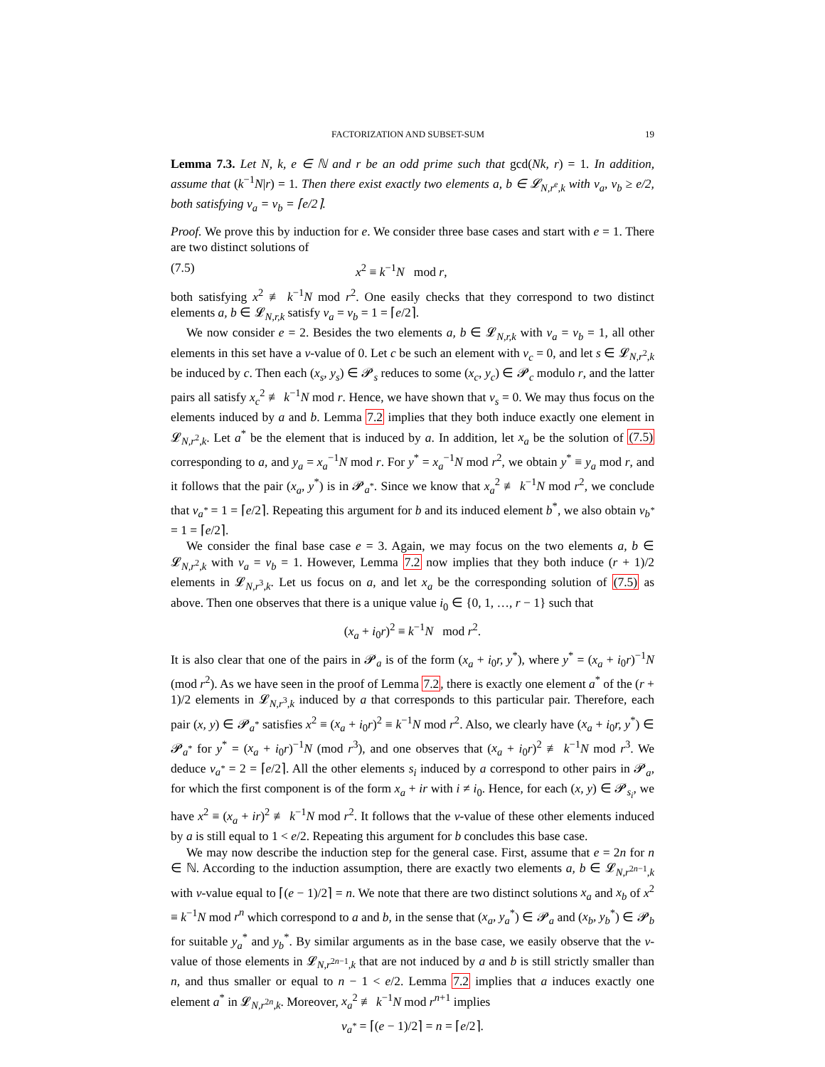FACTORIZATION AND SUBSET-SUM 19
Lemma 7.3. Let N, k, e ∈ ℕ and r be an odd prime such that gcd(Nk, r) = 1. In addition, assume that (k<sup>−1</sup>N|r) = 1. Then there exist exactly two elements a, b ∈ 𝓛<sub>N,r<sup>e</sup>,k</sub> with ν<sub>a</sub>, ν<sub>b</sub> ≥ e/2, both satisfying ν<sub>a</sub> = ν<sub>b</sub> = ⌈e/2⌉.
Proof. We prove this by induction for e. We consider three base cases and start with e = 1. There are two distinct solutions of
(7.5) x<sup>2</sup> ≡ k<sup>−1</sup>N mod r,
both satisfying x<sup>2</sup> ≢ k<sup>−1</sup>N mod r<sup>2</sup>. One easily checks that they correspond to two distinct elements a, b ∈ 𝓛<sub>N,r,k</sub> satisfy ν<sub>a</sub> = ν<sub>b</sub> = 1 = ⌈e/2⌉.
We now consider e = 2. Besides the two elements a, b ∈ 𝓛<sub>N,r,k</sub> with ν<sub>a</sub> = ν<sub>b</sub> = 1, all other elements in this set have a ν-value of 0. Let c be such an element with ν<sub>c</sub> = 0, and let s ∈ 𝓛<sub>N,r<sup>2</sup>,k</sub> be induced by c. Then each (x<sub>s</sub>, y<sub>s</sub>) ∈ 𝓟<sub>s</sub> reduces to some (x<sub>c</sub>, y<sub>c</sub>) ∈ 𝓟<sub>c</sub> modulo r, and the latter pairs all satisfy x<sub>c</sub><sup>2</sup> ≢ k<sup>−1</sup>N mod r. Hence, we have shown that ν<sub>s</sub> = 0. We may thus focus on the elements induced by a and b. Lemma 7.2 implies that they both induce exactly one element in 𝓛<sub>N,r<sup>2</sup>,k</sub>. Let a<sup>*</sup> be the element that is induced by a. In addition, let x<sub>a</sub> be the solution of (7.5) corresponding to a, and y<sub>a</sub> = x<sub>a</sub><sup>−1</sup>N mod r. For y<sup>*</sup> = x<sub>a</sub><sup>−1</sup>N mod r<sup>2</sup>, we obtain y<sup>*</sup> ≡ y<sub>a</sub> mod r, and it follows that the pair (x<sub>a</sub>, y<sup>*</sup>) is in 𝓟<sub>a<sup>*</sup></sub>. Since we know that x<sub>a</sub><sup>2</sup> ≢ k<sup>−1</sup>N mod r<sup>2</sup>, we conclude that ν<sub>a<sup>*</sup></sub> = 1 = ⌈e/2⌉. Repeating this argument for b and its induced element b<sup>*</sup>, we also obtain ν<sub>b<sup>*</sup></sub> = 1 = ⌈e/2⌉.
We consider the final base case e = 3. Again, we may focus on the two elements a, b ∈ 𝓛<sub>N,r<sup>2</sup>,k</sub> with ν<sub>a</sub> = ν<sub>b</sub> = 1. However, Lemma 7.2 now implies that they both induce (r + 1)/2 elements in 𝓛<sub>N,r<sup>3</sup>,k</sub>. Let us focus on a, and let x<sub>a</sub> be the corresponding solution of (7.5) as above. Then one observes that there is a unique value i<sub>0</sub> ∈ {0, 1, …, r − 1} such that
(x<sub>a</sub> + i<sub>0</sub>r)<sup>2</sup> ≡ k<sup>−1</sup>N mod r<sup>2</sup>.
It is also clear that one of the pairs in 𝓟<sub>a</sub> is of the form (x<sub>a</sub> + i<sub>0</sub>r, y<sup>*</sup>), where y<sup>*</sup> = (x<sub>a</sub> + i<sub>0</sub>r)<sup>−1</sup>N (mod r<sup>2</sup>). As we have seen in the proof of Lemma 7.2, there is exactly one element a<sup>*</sup> of the (r + 1)/2 elements in 𝓛<sub>N,r<sup>3</sup>,k</sub> induced by a that corresponds to this particular pair. Therefore, each pair (x, y) ∈ 𝓟<sub>a<sup>*</sup></sub> satisfies x<sup>2</sup> ≡ (x<sub>a</sub> + i<sub>0</sub>r)<sup>2</sup> ≡ k<sup>−1</sup>N mod r<sup>2</sup>. Also, we clearly have (x<sub>a</sub> + i<sub>0</sub>r, y<sup>*</sup>) ∈ 𝓟<sub>a<sup>*</sup></sub> for y<sup>*</sup> = (x<sub>a</sub> + i<sub>0</sub>r)<sup>−1</sup>N (mod r<sup>3</sup>), and one observes that (x<sub>a</sub> + i<sub>0</sub>r)<sup>2</sup> ≢ k<sup>−1</sup>N mod r<sup>3</sup>. We deduce ν<sub>a<sup>*</sup></sub> = 2 = ⌈e/2⌉. All the other elements s<sub>i</sub> induced by a correspond to other pairs in 𝓟<sub>a</sub>, for which the first component is of the form x<sub>a</sub> + ir with i ≠ i<sub>0</sub>. Hence, for each (x, y) ∈ 𝓟<sub>s<sub>i</sub></sub>, we have x<sup>2</sup> ≡ (x<sub>a</sub> + ir)<sup>2</sup> ≢ k<sup>−1</sup>N mod r<sup>2</sup>. It follows that the ν-value of these other elements induced by a is still equal to 1 < e/2. Repeating this argument for b concludes this base case.
We may now describe the induction step for the general case. First, assume that e = 2n for n ∈ ℕ. According to the induction assumption, there are exactly two elements a, b ∈ 𝓛<sub>N,r<sup>2n−1</sup>,k</sub> with ν-value equal to ⌈(e − 1)/2⌉ = n. We note that there are two distinct solutions x<sub>a</sub> and x<sub>b</sub> of x<sup>2</sup> ≡ k<sup>−1</sup>N mod r<sup>n</sup> which correspond to a and b, in the sense that (x<sub>a</sub>, y<sub>a</sub><sup>*</sup>) ∈ 𝓟<sub>a</sub> and (x<sub>b</sub>, y<sub>b</sub><sup>*</sup>) ∈ 𝓟<sub>b</sub> for suitable y<sub>a</sub><sup>*</sup> and y<sub>b</sub><sup>*</sup>. By similar arguments as in the base case, we easily observe that the ν-value of those elements in 𝓛<sub>N,r<sup>2n−1</sup>,k</sub> that are not induced by a and b is still strictly smaller than n, and thus smaller or equal to n − 1 < e/2. Lemma 7.2 implies that a induces exactly one element a<sup>*</sup> in 𝓛<sub>N,r<sup>2n</sup>,k</sub>. Moreover, x<sub>a</sub><sup>2</sup> ≢ k<sup>−1</sup>N mod r<sup>n+1</sup> implies
ν<sub>a<sup>*</sup></sub> = ⌈(e − 1)/2⌉ = n = ⌈e/2⌉.